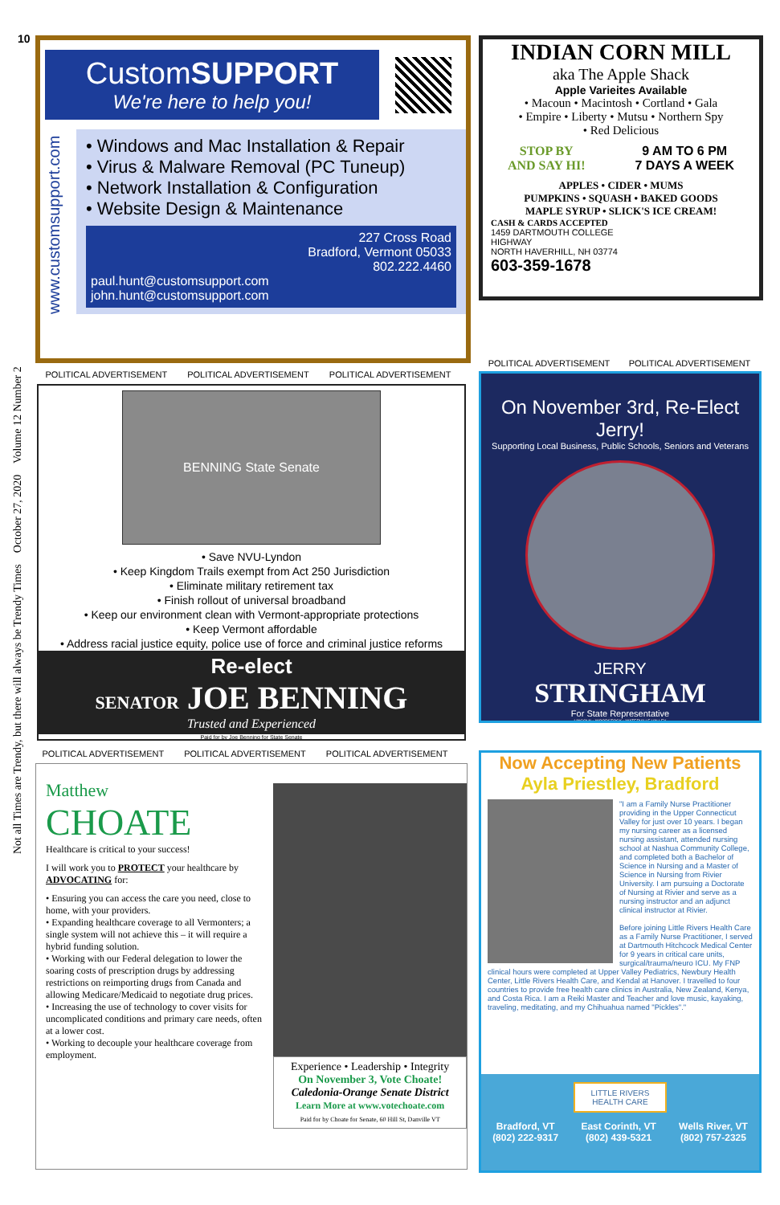10
Not all Times are Trendy, but there will always be Trendy Times October 27, 2020 Volume 12 Number 2
CustomSUPPORT
We're here to help you!
www.customsupport.com
• Windows and Mac Installation & Repair
• Virus & Malware Removal (PC Tuneup)
• Network Installation & Configuration
• Website Design & Maintenance
227 Cross Road
Bradford, Vermont 05033
802.222.4460
paul.hunt@customsupport.com
john.hunt@customsupport.com
INDIAN CORN MILL
aka The Apple Shack
Apple Varieites Available
• Macoun • Macintosh • Cortland • Gala
• Empire • Liberty • Mutsu • Northern Spy
• Red Delicious
STOP BY
AND SAY HI! 9 AM TO 6 PM
7 DAYS A WEEK
APPLES • CIDER • MUMS
PUMPKINS • SQUASH • BAKED GOODS
MAPLE SYRUP • SLICK'S ICE CREAM!
CASH & CARDS ACCEPTED
1459 DARTMOUTH COLLEGE HIGHWAY
NORTH HAVERHILL, NH 03774
603-359-1678
POLITICAL ADVERTISEMENT POLITICAL ADVERTISEMENT POLITICAL ADVERTISEMENT
BENNING State Senate
• Save NVU-Lyndon
• Keep Kingdom Trails exempt from Act 250 Jurisdiction
• Eliminate military retirement tax
• Finish rollout of universal broadband
• Keep our environment clean with Vermont-appropriate protections
• Keep Vermont affordable
• Address racial justice equity, police use of force and criminal justice reforms
Re-elect
SENATOR JOE BENNING
Trusted and Experienced
Paid for by Joe Benning for State Senate
POLITICAL ADVERTISEMENT POLITICAL ADVERTISEMENT
On November 3rd, Re-Elect Jerry!
Supporting Local Business, Public Schools, Seniors and Veterans
JERRY
STRINGHAM
For State Representative
LINCOLN • WOODSTOCK • WATERVILLE VALLEY
POLITICAL ADVERTISEMENT POLITICAL ADVERTISEMENT POLITICAL ADVERTISEMENT
Matthew
CHOATE
Healthcare is critical to your success!
I will work you to PROTECT your healthcare by ADVOCATING for:
• Ensuring you can access the care you need, close to home, with your providers.
• Expanding healthcare coverage to all Vermonters; a single system will not achieve this – it will require a hybrid funding solution.
• Working with our Federal delegation to lower the soaring costs of prescription drugs by addressing restrictions on reimporting drugs from Canada and allowing Medicare/Medicaid to negotiate drug prices.
• Increasing the use of technology to cover visits for uncomplicated conditions and primary care needs, often at a lower cost.
• Working to decouple your healthcare coverage from employment.
Experience • Leadership • Integrity
On November 3, Vote Choate!
Caledonia-Orange Senate District
Learn More at www.votechoate.com
Paid for by Choate for Senate, 60 Hill St, Danville VT
Now Accepting New Patients
Ayla Priestley, Bradford
"I am a Family Nurse Practitioner providing in the Upper Connecticut Valley for just over 10 years. I began my nursing career as a licensed nursing assistant, attended nursing school at Nashua Community College, and completed both a Bachelor of Science in Nursing and a Master of Science in Nursing from Rivier University. I am pursuing a Doctorate of Nursing at Rivier and serve as a nursing instructor and an adjunct clinical instructor at Rivier.
Before joining Little Rivers Health Care as a Family Nurse Practitioner, I served at Dartmouth Hitchcock Medical Center for 9 years in critical care units, surgical/trauma/neuro ICU. My FNP clinical hours were completed at Upper Valley Pediatrics, Newbury Health Center, Little Rivers Health Care, and Kendal at Hanover. I travelled to four countries to provide free health care clinics in Australia, New Zealand, Kenya, and Costa Rica. I am a Reiki Master and Teacher and love music, kayaking, traveling, meditating, and my Chihuahua named "Pickles"."
LITTLE RIVERS HEALTH CARE
Bradford, VT
(802) 222-9317 East Corinth, VT
(802) 439-5321 Wells River, VT
(802) 757-2325